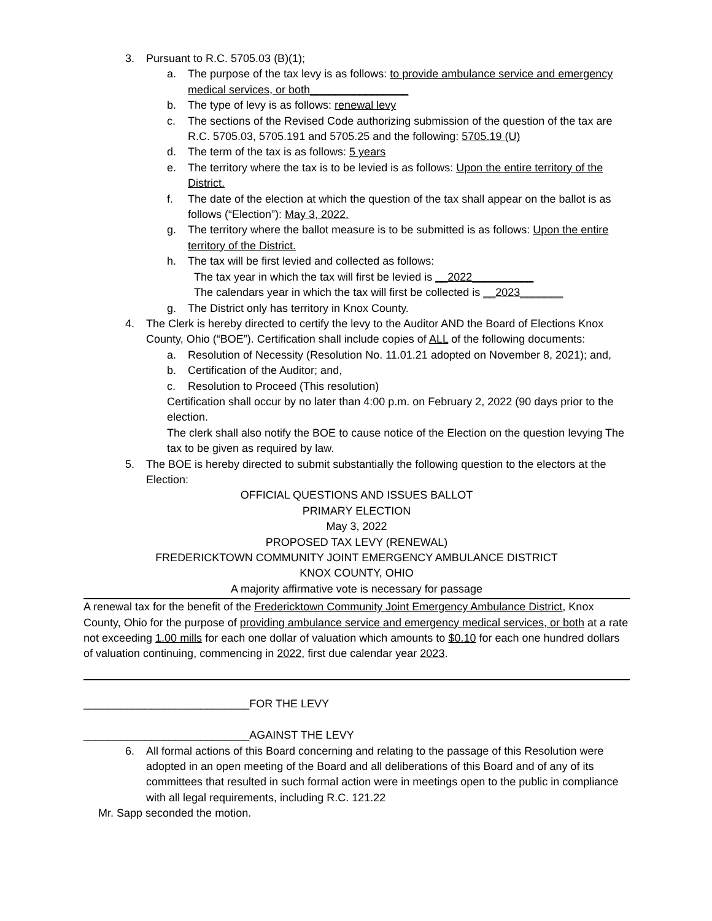3. Pursuant to R.C. 5705.03 (B)(1);
a. The purpose of the tax levy is as follows: to provide ambulance service and emergency medical services, or both________________
b. The type of levy is as follows: renewal levy
c. The sections of the Revised Code authorizing submission of the question of the tax are R.C. 5705.03, 5705.191 and 5705.25 and the following: 5705.19 (U)
d. The term of the tax is as follows: 5 years
e. The territory where the tax is to be levied is as follows: Upon the entire territory of the District.
f. The date of the election at which the question of the tax shall appear on the ballot is as follows (“Election”): May 3, 2022.
g. The territory where the ballot measure is to be submitted is as follows: Upon the entire territory of the District.
h. The tax will be first levied and collected as follows:
The tax year in which the tax will first be levied is __2022__________
The calendars year in which the tax will first be collected is __2023_______
g. The District only has territory in Knox County.
4. The Clerk is hereby directed to certify the levy to the Auditor AND the Board of Elections Knox County, Ohio (“BOE”). Certification shall include copies of ALL of the following documents:
a. Resolution of Necessity (Resolution No. 11.01.21 adopted on November 8, 2021); and,
b. Certification of the Auditor; and,
c. Resolution to Proceed (This resolution)
Certification shall occur by no later than 4:00 p.m. on February 2, 2022 (90 days prior to the election.
The clerk shall also notify the BOE to cause notice of the Election on the question levying The tax to be given as required by law.
5. The BOE is hereby directed to submit substantially the following question to the electors at the Election:
OFFICIAL QUESTIONS AND ISSUES BALLOT
PRIMARY ELECTION
May 3, 2022
PROPOSED TAX LEVY (RENEWAL)
FREDERICKTOWN COMMUNITY JOINT EMERGENCY AMBULANCE DISTRICT
KNOX COUNTY, OHIO
A majority affirmative vote is necessary for passage
A renewal tax for the benefit of the Fredericktown Community Joint Emergency Ambulance District, Knox County, Ohio for the purpose of providing ambulance service and emergency medical services, or both at a rate not exceeding 1.00 mills for each one dollar of valuation which amounts to $0.10 for each one hundred dollars of valuation continuing, commencing in 2022, first due calendar year 2023.
___________________________FOR THE LEVY
___________________________AGAINST THE LEVY
6. All formal actions of this Board concerning and relating to the passage of this Resolution were adopted in an open meeting of the Board and all deliberations of this Board and of any of its committees that resulted in such formal action were in meetings open to the public in compliance with all legal requirements, including R.C. 121.22
Mr. Sapp seconded the motion.